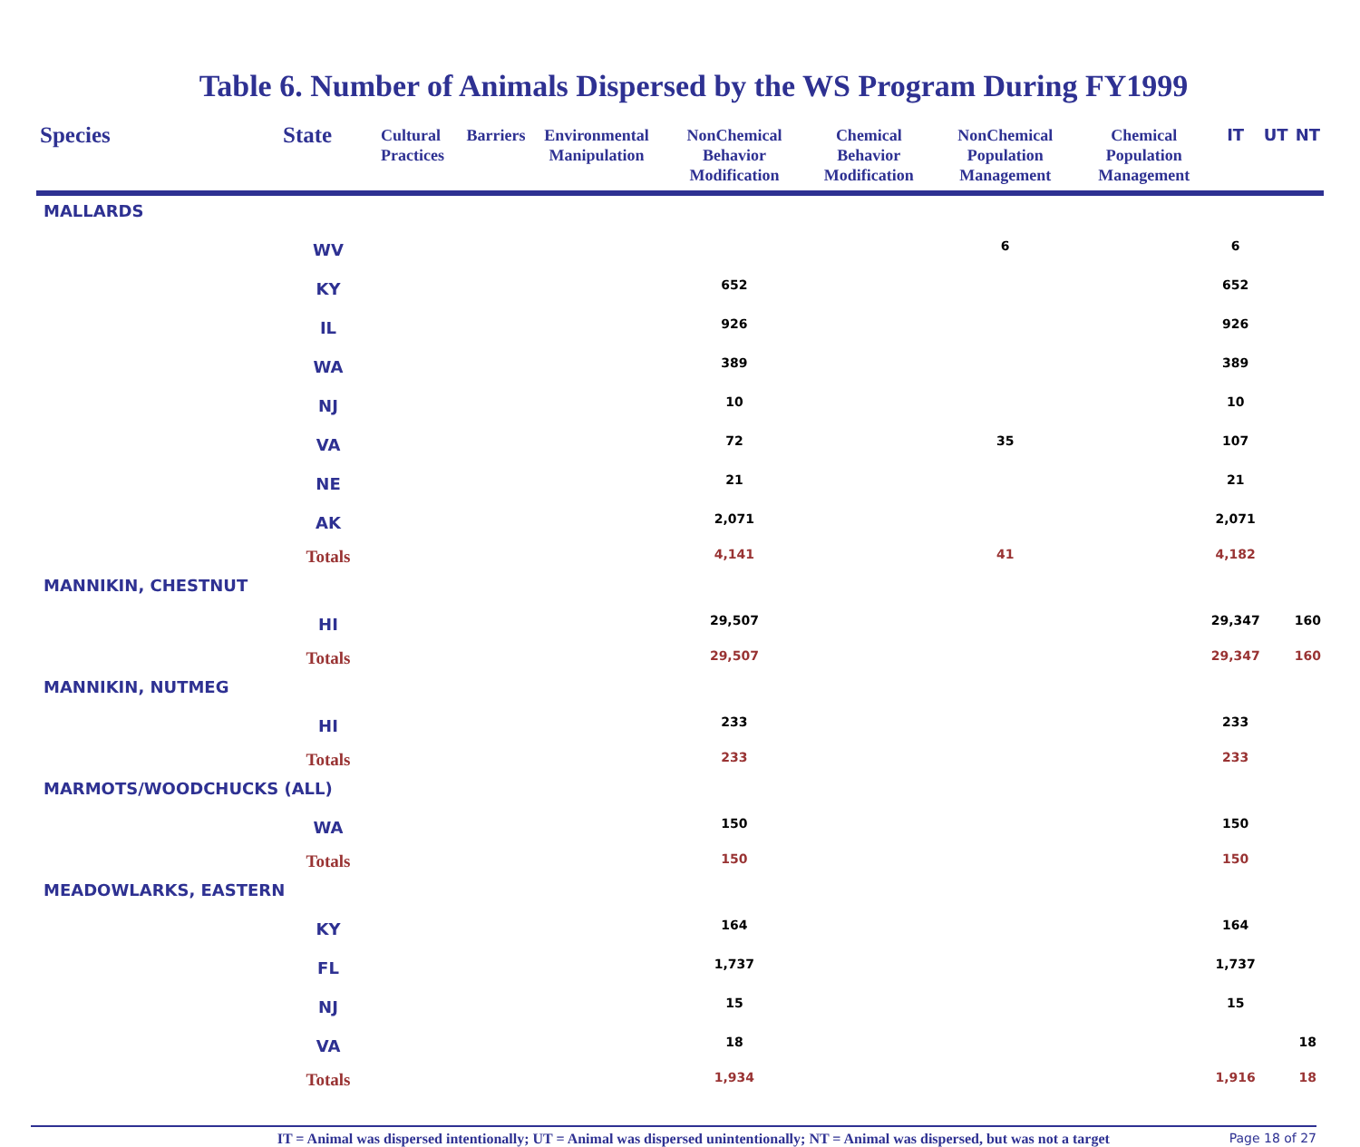Table 6. Number of Animals Dispersed by the WS Program During FY1999
| Species | State | Cultural Practices | Barriers | Environmental Manipulation | NonChemical Behavior Modification | Chemical Behavior Modification | NonChemical Population Management | Chemical Population Management | IT | UT | NT |
| --- | --- | --- | --- | --- | --- | --- | --- | --- | --- | --- | --- |
| MALLARDS | | | | | | | | | | | |
| | WV | | | | | | 6 | | 6 | | |
| | KY | | | | 652 | | | | 652 | | |
| | IL | | | | 926 | | | | 926 | | |
| | WA | | | | 389 | | | | 389 | | |
| | NJ | | | | 10 | | | | 10 | | |
| | VA | | | | 72 | | 35 | | 107 | | |
| | NE | | | | 21 | | | | 21 | | |
| | AK | | | | 2,071 | | | | 2,071 | | |
| | Totals | | | | 4,141 | | 41 | | 4,182 | | |
| MANNIKIN, CHESTNUT | | | | | | | | | | | |
| | HI | | | | 29,507 | | | | 29,347 | | 160 |
| | Totals | | | | 29,507 | | | | 29,347 | | 160 |
| MANNIKIN, NUTMEG | | | | | | | | | | | |
| | HI | | | | 233 | | | | 233 | | |
| | Totals | | | | 233 | | | | 233 | | |
| MARMOTS/WOODCHUCKS (ALL) | | | | | | | | | | | |
| | WA | | | | 150 | | | | 150 | | |
| | Totals | | | | 150 | | | | 150 | | |
| MEADOWLARKS, EASTERN | | | | | | | | | | | |
| | KY | | | | 164 | | | | 164 | | |
| | FL | | | | 1,737 | | | | 1,737 | | |
| | NJ | | | | 15 | | | | 15 | | |
| | VA | | | | 18 | | | | | | 18 |
| | Totals | | | | 1,934 | | | | 1,916 | | 18 |
IT = Animal was dispersed intentionally; UT = Animal was dispersed unintentionally; NT = Animal was dispersed, but was not a target
Page 18 of 27